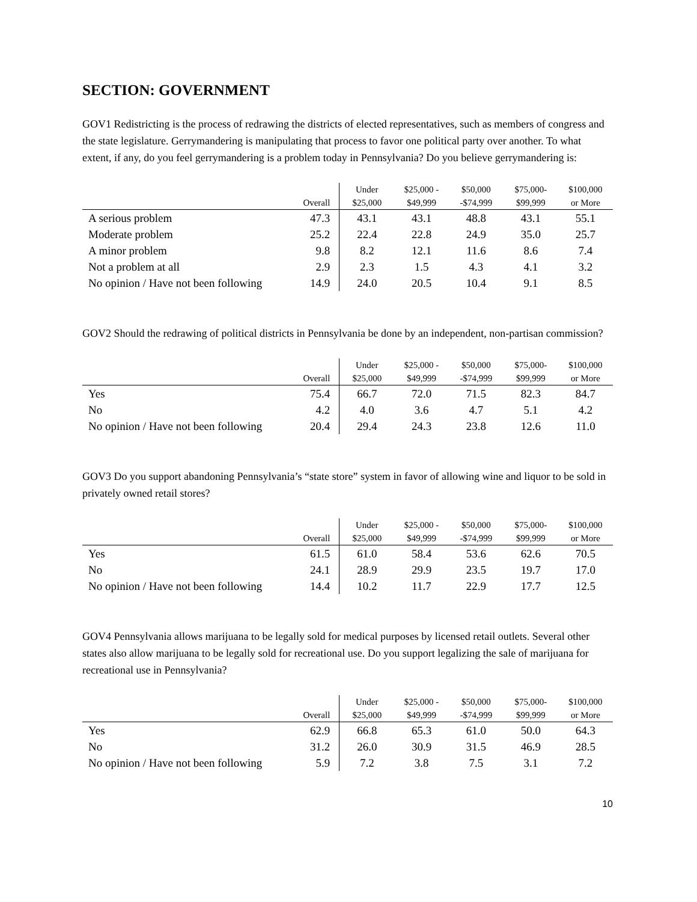SECTION: GOVERNMENT
GOV1 Redistricting is the process of redrawing the districts of elected representatives, such as members of congress and the state legislature. Gerrymandering is manipulating that process to favor one political party over another. To what extent, if any, do you feel gerrymandering is a problem today in Pennsylvania? Do you believe gerrymandering is:
| | Overall | Under $25,000 | $25,000 - $49,999 | $50,000 -$74,999 | $75,000- $99,999 | $100,000 or More |
| --- | --- | --- | --- | --- | --- | --- |
| A serious problem | 47.3 | 43.1 | 43.1 | 48.8 | 43.1 | 55.1 |
| Moderate problem | 25.2 | 22.4 | 22.8 | 24.9 | 35.0 | 25.7 |
| A minor problem | 9.8 | 8.2 | 12.1 | 11.6 | 8.6 | 7.4 |
| Not a problem at all | 2.9 | 2.3 | 1.5 | 4.3 | 4.1 | 3.2 |
| No opinion / Have not been following | 14.9 | 24.0 | 20.5 | 10.4 | 9.1 | 8.5 |
GOV2 Should the redrawing of political districts in Pennsylvania be done by an independent, non-partisan commission?
| | Overall | Under $25,000 | $25,000 - $49,999 | $50,000 -$74,999 | $75,000- $99,999 | $100,000 or More |
| --- | --- | --- | --- | --- | --- | --- |
| Yes | 75.4 | 66.7 | 72.0 | 71.5 | 82.3 | 84.7 |
| No | 4.2 | 4.0 | 3.6 | 4.7 | 5.1 | 4.2 |
| No opinion / Have not been following | 20.4 | 29.4 | 24.3 | 23.8 | 12.6 | 11.0 |
GOV3 Do you support abandoning Pennsylvania’s “state store” system in favor of allowing wine and liquor to be sold in privately owned retail stores?
| | Overall | Under $25,000 | $25,000 - $49,999 | $50,000 -$74,999 | $75,000- $99,999 | $100,000 or More |
| --- | --- | --- | --- | --- | --- | --- |
| Yes | 61.5 | 61.0 | 58.4 | 53.6 | 62.6 | 70.5 |
| No | 24.1 | 28.9 | 29.9 | 23.5 | 19.7 | 17.0 |
| No opinion / Have not been following | 14.4 | 10.2 | 11.7 | 22.9 | 17.7 | 12.5 |
GOV4 Pennsylvania allows marijuana to be legally sold for medical purposes by licensed retail outlets. Several other states also allow marijuana to be legally sold for recreational use. Do you support legalizing the sale of marijuana for recreational use in Pennsylvania?
| | Overall | Under $25,000 | $25,000 - $49,999 | $50,000 -$74,999 | $75,000- $99,999 | $100,000 or More |
| --- | --- | --- | --- | --- | --- | --- |
| Yes | 62.9 | 66.8 | 65.3 | 61.0 | 50.0 | 64.3 |
| No | 31.2 | 26.0 | 30.9 | 31.5 | 46.9 | 28.5 |
| No opinion / Have not been following | 5.9 | 7.2 | 3.8 | 7.5 | 3.1 | 7.2 |
10